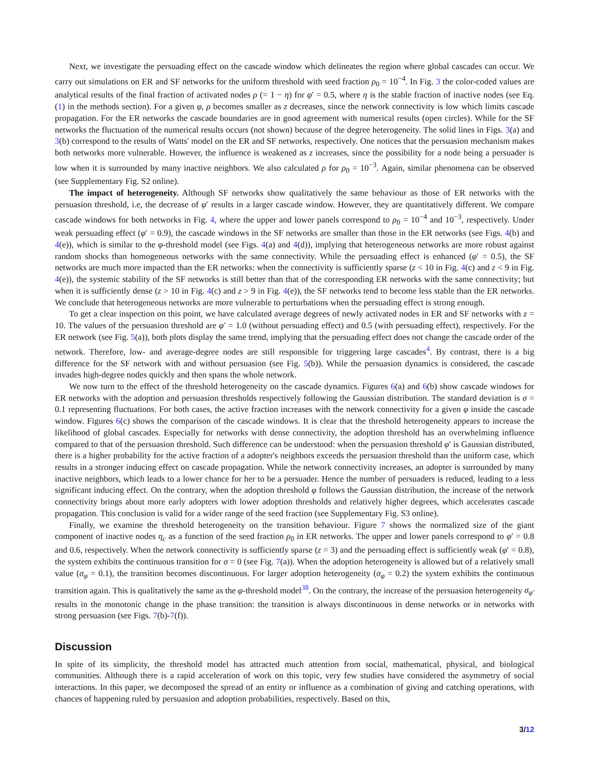Next, we investigate the persuading effect on the cascade window which delineates the region where global cascades can occur. We carry out simulations on ER and SF networks for the uniform threshold with seed fraction ρ<sub>0</sub> = 10<sup>−4</sup>. In Fig. 3 the color-coded values are analytical results of the final fraction of activated nodes ρ (= 1 − η) for φ′ = 0.5, where η is the stable fraction of inactive nodes (see Eq. (1) in the methods section). For a given φ, ρ becomes smaller as z decreases, since the network connectivity is low which limits cascade propagation. For the ER networks the cascade boundaries are in good agreement with numerical results (open circles). While for the SF networks the fluctuation of the numerical results occurs (not shown) because of the degree heterogeneity. The solid lines in Figs. 3(a) and 3(b) correspond to the results of Watts' model on the ER and SF networks, respectively. One notices that the persuasion mechanism makes both networks more vulnerable. However, the influence is weakened as z increases, since the possibility for a node being a persuader is low when it is surrounded by many inactive neighbors. We also calculated ρ for ρ<sub>0</sub> = 10<sup>−3</sup>. Again, similar phenomena can be observed (see Supplementary Fig. S2 online).
The impact of heterogeneity. Although SF networks show qualitatively the same behaviour as those of ER networks with the persuasion threshold, i.e, the decrease of φ′ results in a larger cascade window. However, they are quantitatively different. We compare cascade windows for both networks in Fig. 4, where the upper and lower panels correspond to ρ<sub>0</sub> = 10<sup>−4</sup> and 10<sup>−3</sup>, respectively. Under weak persuading effect (φ′ = 0.9), the cascade windows in the SF networks are smaller than those in the ER networks (see Figs. 4(b) and 4(e)), which is similar to the φ-threshold model (see Figs. 4(a) and 4(d)), implying that heterogeneous networks are more robust against random shocks than homogeneous networks with the same connectivity. While the persuading effect is enhanced (φ′ = 0.5), the SF networks are much more impacted than the ER networks: when the connectivity is sufficiently sparse (z < 10 in Fig. 4(c) and z < 9 in Fig. 4(e)), the systemic stability of the SF networks is still better than that of the corresponding ER networks with the same connectivity; but when it is sufficiently dense (z > 10 in Fig. 4(c) and z > 9 in Fig. 4(e)), the SF networks tend to become less stable than the ER networks. We conclude that heterogeneous networks are more vulnerable to perturbations when the persuading effect is strong enough.
To get a clear inspection on this point, we have calculated average degrees of newly activated nodes in ER and SF networks with z = 10. The values of the persuasion threshold are φ′ = 1.0 (without persuading effect) and 0.5 (with persuading effect), respectively. For the ER network (see Fig. 5(a)), both plots display the same trend, implying that the persuading effect does not change the cascade order of the network. Therefore, low- and average-degree nodes are still responsible for triggering large cascades<sup>4</sup>. By contrast, there is a big difference for the SF network with and without persuasion (see Fig. 5(b)). While the persuasion dynamics is considered, the cascade invades high-degree nodes quickly and then spans the whole network.
We now turn to the effect of the threshold heterogeneity on the cascade dynamics. Figures 6(a) and 6(b) show cascade windows for ER networks with the adoption and persuasion thresholds respectively following the Gaussian distribution. The standard deviation is σ = 0.1 representing fluctuations. For both cases, the active fraction increases with the network connectivity for a given φ inside the cascade window. Figures 6(c) shows the comparison of the cascade windows. It is clear that the threshold heterogeneity appears to increase the likelihood of global cascades. Especially for networks with dense connectivity, the adoption threshold has an overwhelming influence compared to that of the persuasion threshold. Such difference can be understood: when the persuasion threshold φ′ is Gaussian distributed, there is a higher probability for the active fraction of a adopter's neighbors exceeds the persuasion threshold than the uniform case, which results in a stronger inducing effect on cascade propagation. While the network connectivity increases, an adopter is surrounded by many inactive neighbors, which leads to a lower chance for her to be a persuader. Hence the number of persuaders is reduced, leading to a less significant inducing effect. On the contrary, when the adoption threshold φ follows the Gaussian distribution, the increase of the network connectivity brings about more early adopters with lower adoption thresholds and relatively higher degrees, which accelerates cascade propagation. This conclusion is valid for a wider range of the seed fraction (see Supplementary Fig. S3 online).
Finally, we examine the threshold heterogeneity on the transition behaviour. Figure 7 shows the normalized size of the giant component of inactive nodes η<sub>c</sub> as a function of the seed fraction ρ<sub>0</sub> in ER networks. The upper and lower panels correspond to φ′ = 0.8 and 0.6, respectively. When the network connectivity is sufficiently sparse (z = 3) and the persuading effect is sufficiently weak (φ′ = 0.8), the system exhibits the continuous transition for σ = 0 (see Fig. 7(a)). When the adoption heterogeneity is allowed but of a relatively small value (σ<sub>φ</sub> = 0.1), the transition becomes discontinuous. For larger adoption heterogeneity (σ<sub>φ</sub> = 0.2) the system exhibits the continuous transition again. This is qualitatively the same as the φ-threshold model<sup>38</sup>. On the contrary, the increase of the persuasion heterogeneity σ<sub>φ′</sub> results in the monotonic change in the phase transition: the transition is always discontinuous in dense networks or in networks with strong persuasion (see Figs. 7(b)-7(f)).
Discussion
In spite of its simplicity, the threshold model has attracted much attention from social, mathematical, physical, and biological communities. Although there is a rapid acceleration of work on this topic, very few studies have considered the asymmetry of social interactions. In this paper, we decomposed the spread of an entity or influence as a combination of giving and catching operations, with chances of happening ruled by persuasion and adoption probabilities, respectively. Based on this,
3/12